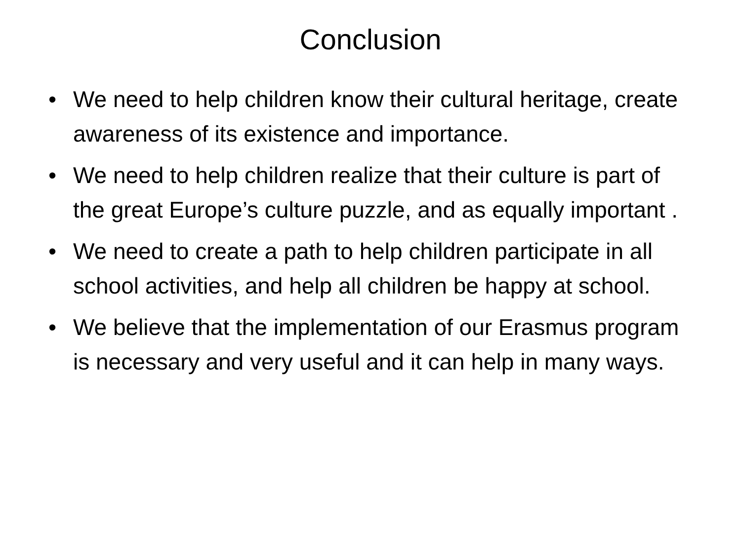Conclusion
• We need to help children know their cultural heritage, create awareness of its existence and importance.
• We need to help children realize that their culture is part of the great Europe’s culture puzzle, and as equally important .
• We need to create a path to help children participate in all school activities, and help all children be happy at school.
• We believe that the implementation of our Erasmus program is necessary and very useful and it can help in many ways.